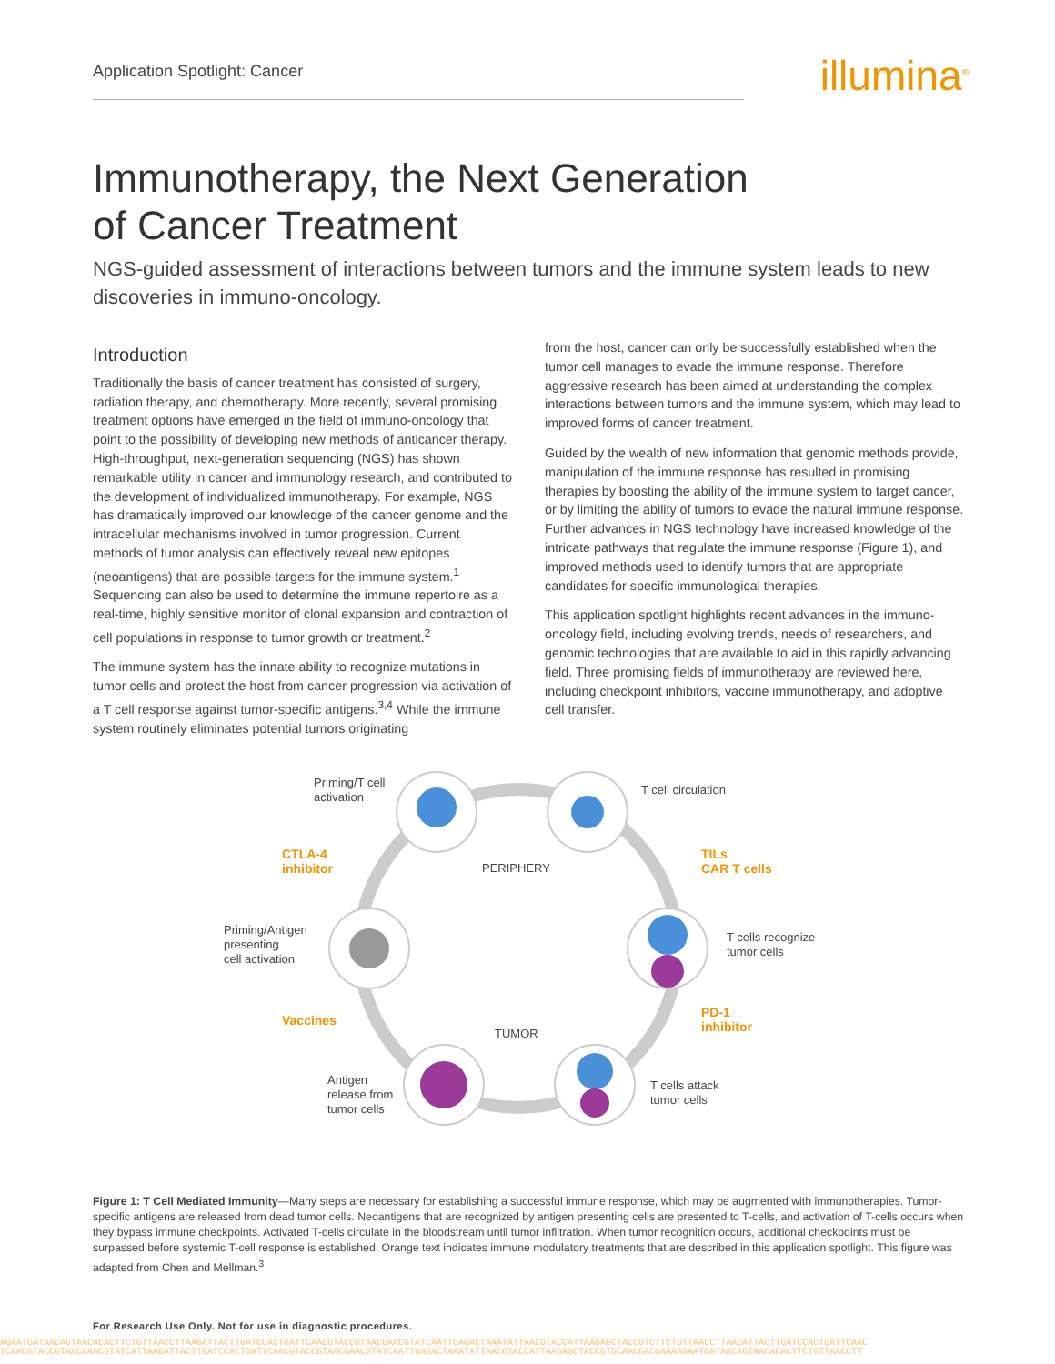Application Spotlight: Cancer
illumina<sup>®</sup>
Immunotherapy, the Next Generation
of Cancer Treatment
NGS-guided assessment of interactions between tumors and the immune system leads to new discoveries in immuno-oncology.
Introduction
Traditionally the basis of cancer treatment has consisted of surgery, radiation therapy, and chemotherapy. More recently, several promising treatment options have emerged in the field of immuno-oncology that point to the possibility of developing new methods of anticancer therapy. High-throughput, next-generation sequencing (NGS) has shown remarkable utility in cancer and immunology research, and contributed to the development of individualized immunotherapy. For example, NGS has dramatically improved our knowledge of the cancer genome and the intracellular mechanisms involved in tumor progression. Current methods of tumor analysis can effectively reveal new epitopes (neoantigens) that are possible targets for the immune system.<sup>1</sup> Sequencing can also be used to determine the immune repertoire as a real-time, highly sensitive monitor of clonal expansion and contraction of cell populations in response to tumor growth or treatment.<sup>2</sup>
The immune system has the innate ability to recognize mutations in tumor cells and protect the host from cancer progression via activation of a T cell response against tumor-specific antigens.<sup>3,4</sup> While the immune system routinely eliminates potential tumors originating
from the host, cancer can only be successfully established when the tumor cell manages to evade the immune response. Therefore aggressive research has been aimed at understanding the complex interactions between tumors and the immune system, which may lead to improved forms of cancer treatment.
Guided by the wealth of new information that genomic methods provide, manipulation of the immune response has resulted in promising therapies by boosting the ability of the immune system to target cancer, or by limiting the ability of tumors to evade the natural immune response. Further advances in NGS technology have increased knowledge of the intricate pathways that regulate the immune response (Figure 1), and improved methods used to identify tumors that are appropriate candidates for specific immunological therapies.
This application spotlight highlights recent advances in the immuno-oncology field, including evolving trends, needs of researchers, and genomic technologies that are available to aid in this rapidly advancing field. Three promising fields of immunotherapy are reviewed here, including checkpoint inhibitors, vaccine immunotherapy, and adoptive cell transfer.
Priming/T cell
activation T cell circulation
CTLA-4
inhibitor PERIPHERY
TILs
CAR T cells
Priming/Antigen
presenting
cell activation
T cells recognize
tumor cells
Vaccines
PD-1
inhibitor
TUMOR
Antigen
release from
tumor cells
T cells attack
tumor cells
Figure 1: T Cell Mediated Immunity—Many steps are necessary for establishing a successful immune response, which may be augmented with immunotherapies. Tumor-specific antigens are released from dead tumor cells. Neoantigens that are recognized by antigen presenting cells are presented to T-cells, and activation of T-cells occurs when they bypass immune checkpoints. Activated T-cells circulate in the bloodstream until tumor infiltration. When tumor recognition occurs, additional checkpoints must be surpassed before systemic T-cell response is established. Orange text indicates immune modulatory treatments that are described in this application spotlight. This figure was adapted from Chen and Mellman.<sup>3</sup>
For Research Use Only. Not for use in diagnostic procedures.
AGAATGATAACAGTAACACACTTCTGTTAACCTTAAGATTACTTGATCCACTGATTCAACGTACCGTAACGAACGTATCAATTGAGACTAAATATTAACGTACCATTAAGAGCTACCGTCTTCTGTTAACCTTAAGATTACTTGATCCACTGATTCAAC
TCAACGTACCGTAACGAACGTATCATTAAGATTACTTGATCCACTGATTCAACGTACCGTAACGAACGTATCAATTGAGACTAAATATTAACGTACCATTAAGAGCTACCGTGCAACGACGAAAAGAATGATAACAGTAACACACTTCTGTTAACCTT